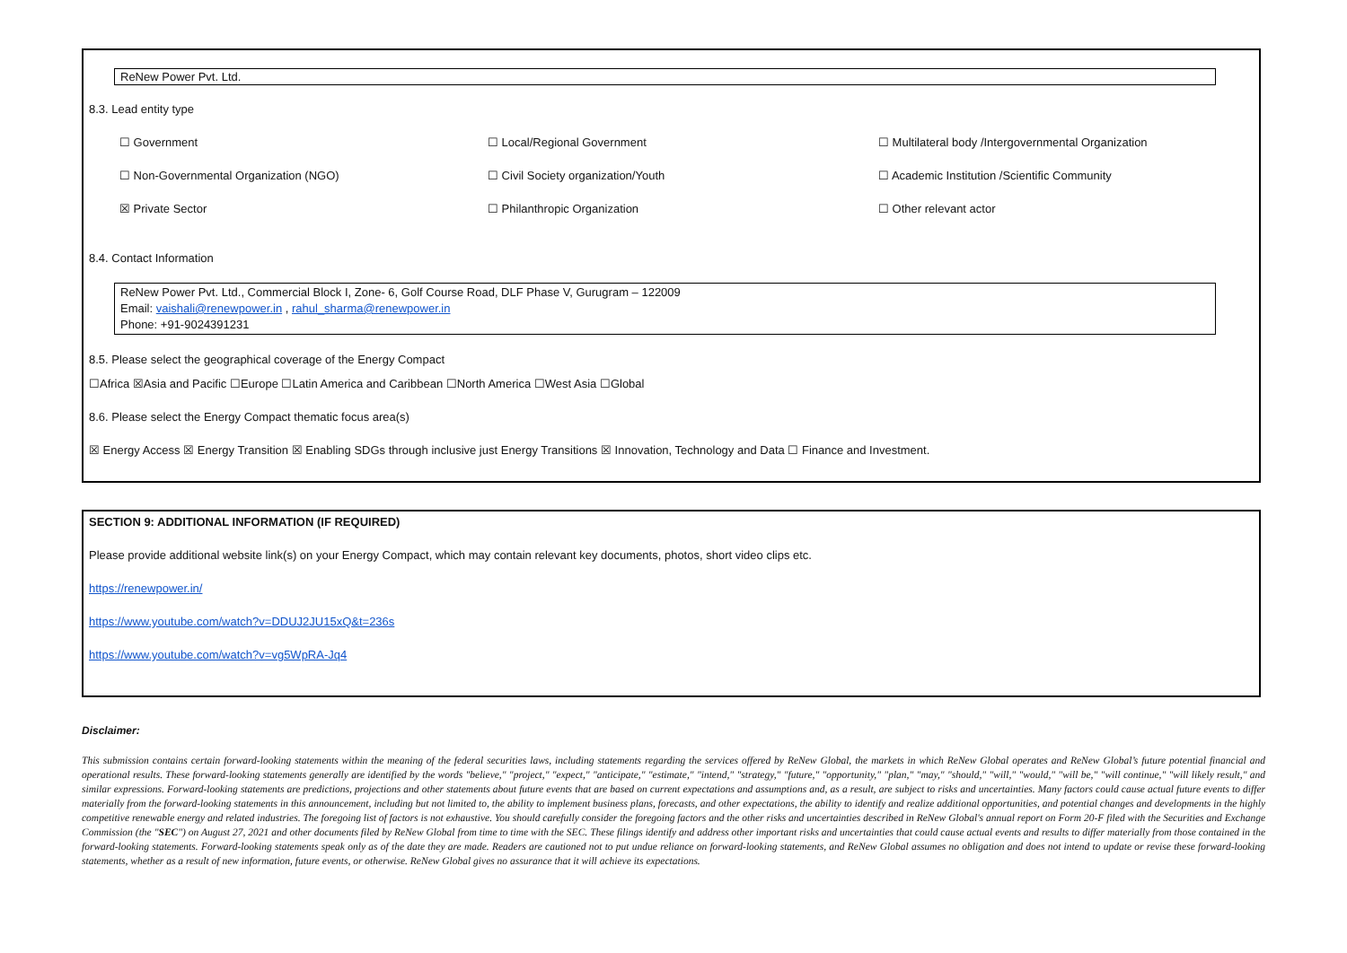ReNew Power Pvt. Ltd.
8.3. Lead entity type
☐ Government ☐ Local/Regional Government ☐ Multilateral body /Intergovernmental Organization ☐ Non-Governmental Organization (NGO) ☐ Civil Society organization/Youth ☐ Academic Institution /Scientific Community ☒ Private Sector ☐ Philanthropic Organization ☐ Other relevant actor
8.4. Contact Information
ReNew Power Pvt. Ltd., Commercial Block I, Zone- 6, Golf Course Road, DLF Phase V, Gurugram – 122009
Email: vaishali@renewpower.in , rahul_sharma@renewpower.in
Phone: +91-9024391231
8.5. Please select the geographical coverage of the Energy Compact
☐Africa ☒Asia and Pacific ☐Europe ☐Latin America and Caribbean ☐North America ☐West Asia ☐Global
8.6. Please select the Energy Compact thematic focus area(s)
☒ Energy Access ☒ Energy Transition ☒ Enabling SDGs through inclusive just Energy Transitions ☒ Innovation, Technology and Data ☐ Finance and Investment.
SECTION 9: ADDITIONAL INFORMATION (IF REQUIRED)
Please provide additional website link(s) on your Energy Compact, which may contain relevant key documents, photos, short video clips etc.
https://renewpower.in/
https://www.youtube.com/watch?v=DDUJ2JU15xQ&t=236s
https://www.youtube.com/watch?v=vg5WpRA-Jq4
Disclaimer:
This submission contains certain forward-looking statements within the meaning of the federal securities laws, including statements regarding the services offered by ReNew Global, the markets in which ReNew Global operates and ReNew Global’s future potential financial and operational results. These forward-looking statements generally are identified by the words "believe," "project," "expect," "anticipate," "estimate," "intend," "strategy," "future," "opportunity," "plan," "may," "should," "will," "would," "will be," "will continue," "will likely result," and similar expressions. Forward-looking statements are predictions, projections and other statements about future events that are based on current expectations and assumptions and, as a result, are subject to risks and uncertainties. Many factors could cause actual future events to differ materially from the forward-looking statements in this announcement, including but not limited to, the ability to implement business plans, forecasts, and other expectations, the ability to identify and realize additional opportunities, and potential changes and developments in the highly competitive renewable energy and related industries. The foregoing list of factors is not exhaustive. You should carefully consider the foregoing factors and the other risks and uncertainties described in ReNew Global's annual report on Form 20-F filed with the Securities and Exchange Commission (the "SEC") on August 27, 2021 and other documents filed by ReNew Global from time to time with the SEC. These filings identify and address other important risks and uncertainties that could cause actual events and results to differ materially from those contained in the forward-looking statements. Forward-looking statements speak only as of the date they are made. Readers are cautioned not to put undue reliance on forward-looking statements, and ReNew Global assumes no obligation and does not intend to update or revise these forward-looking statements, whether as a result of new information, future events, or otherwise. ReNew Global gives no assurance that it will achieve its expectations.